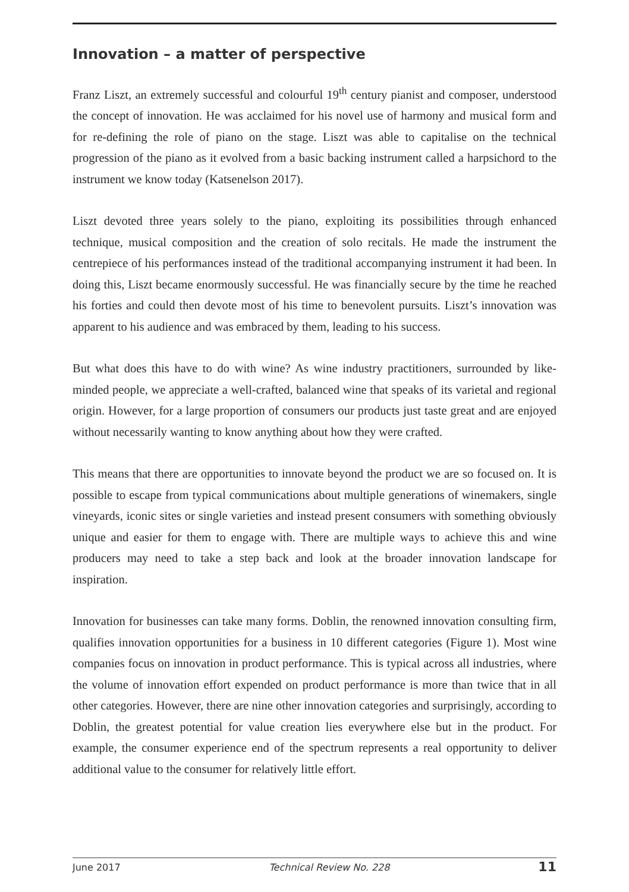Innovation – a matter of perspective
Franz Liszt, an extremely successful and colourful 19<sup>th</sup> century pianist and composer, understood the concept of innovation. He was acclaimed for his novel use of harmony and musical form and for re-defining the role of piano on the stage. Liszt was able to capitalise on the technical progression of the piano as it evolved from a basic backing instrument called a harpsichord to the instrument we know today (Katsenelson 2017).
Liszt devoted three years solely to the piano, exploiting its possibilities through enhanced technique, musical composition and the creation of solo recitals. He made the instrument the centrepiece of his performances instead of the traditional accompanying instrument it had been. In doing this, Liszt became enormously successful. He was financially secure by the time he reached his forties and could then devote most of his time to benevolent pursuits. Liszt’s innovation was apparent to his audience and was embraced by them, leading to his success.
But what does this have to do with wine? As wine industry practitioners, surrounded by like-minded people, we appreciate a well-crafted, balanced wine that speaks of its varietal and regional origin. However, for a large proportion of consumers our products just taste great and are enjoyed without necessarily wanting to know anything about how they were crafted.
This means that there are opportunities to innovate beyond the product we are so focused on. It is possible to escape from typical communications about multiple generations of winemakers, single vineyards, iconic sites or single varieties and instead present consumers with something obviously unique and easier for them to engage with. There are multiple ways to achieve this and wine producers may need to take a step back and look at the broader innovation landscape for inspiration.
Innovation for businesses can take many forms. Doblin, the renowned innovation consulting firm, qualifies innovation opportunities for a business in 10 different categories (Figure 1). Most wine companies focus on innovation in product performance. This is typical across all industries, where the volume of innovation effort expended on product performance is more than twice that in all other categories. However, there are nine other innovation categories and surprisingly, according to Doblin, the greatest potential for value creation lies everywhere else but in the product. For example, the consumer experience end of the spectrum represents a real opportunity to deliver additional value to the consumer for relatively little effort.
June 2017 Technical Review No. 228 11